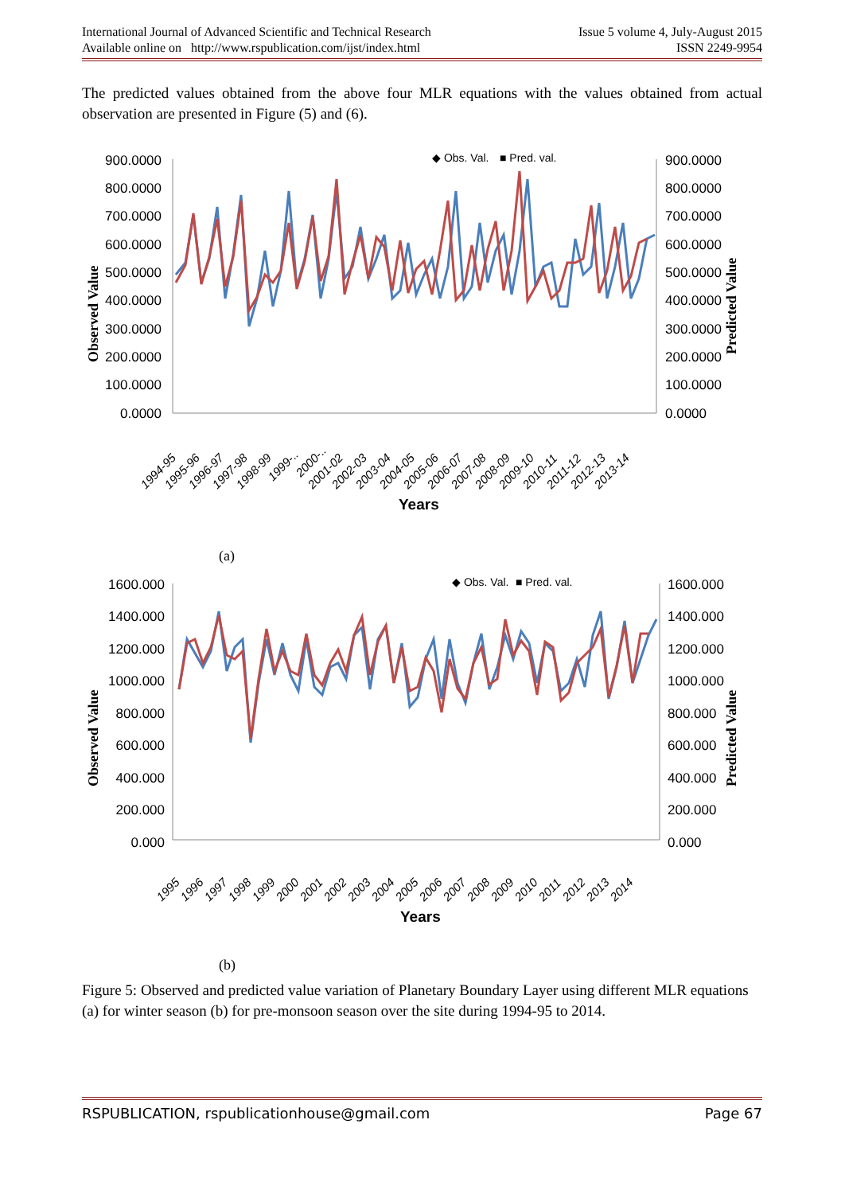Issue 5 volume 4, July-August 2015
ISSN 2249-9954
International Journal of Advanced Scientific and Technical Research
Available online on http://www.rspublication.com/ijst/index.html
The predicted values obtained from the above four MLR equations with the values obtained from actual observation are presented in Figure (5) and (6).
Observed Value
Predicted Value
900.0000
800.0000
700.0000
600.0000
500.0000
400.0000
300.0000
200.0000
100.0000
0.0000
900.0000
800.0000
700.0000
600.0000
500.0000
400.0000
300.0000
200.0000
100.0000
0.0000
◆ Obs. Val.
■ Pred. val.
1994-95
1995-96
1996-97
1997-98
1998-99
1999-..
2000-..
2001-02
2002-03
2003-04
2004-05
2005-06
2006-07
2007-08
2008-09
2009-10
2010-11
2011-12
2012-13
2013-14
Years
(a)
Observed Value
Predicted Value
1600.000
1400.000
1200.000
1000.000
800.000
600.000
400.000
200.000
0.000
1600.000
1400.000
1200.000
1000.000
800.000
600.000
400.000
200.000
0.000
◆ Obs. Val.
■ Pred. val.
1995
1996
1997
1998
1999
2000
2001
2002
2003
2004
2005
2006
2007
2008
2009
2010
2011
2012
2013
2014
Years
(b)
Figure 5: Observed and predicted value variation of Planetary Boundary Layer using different MLR equations (a) for winter season (b) for pre-monsoon season over the site during 1994-95 to 2014.
Page 67 RSPUBLICATION, rspublicationhouse@gmail.com